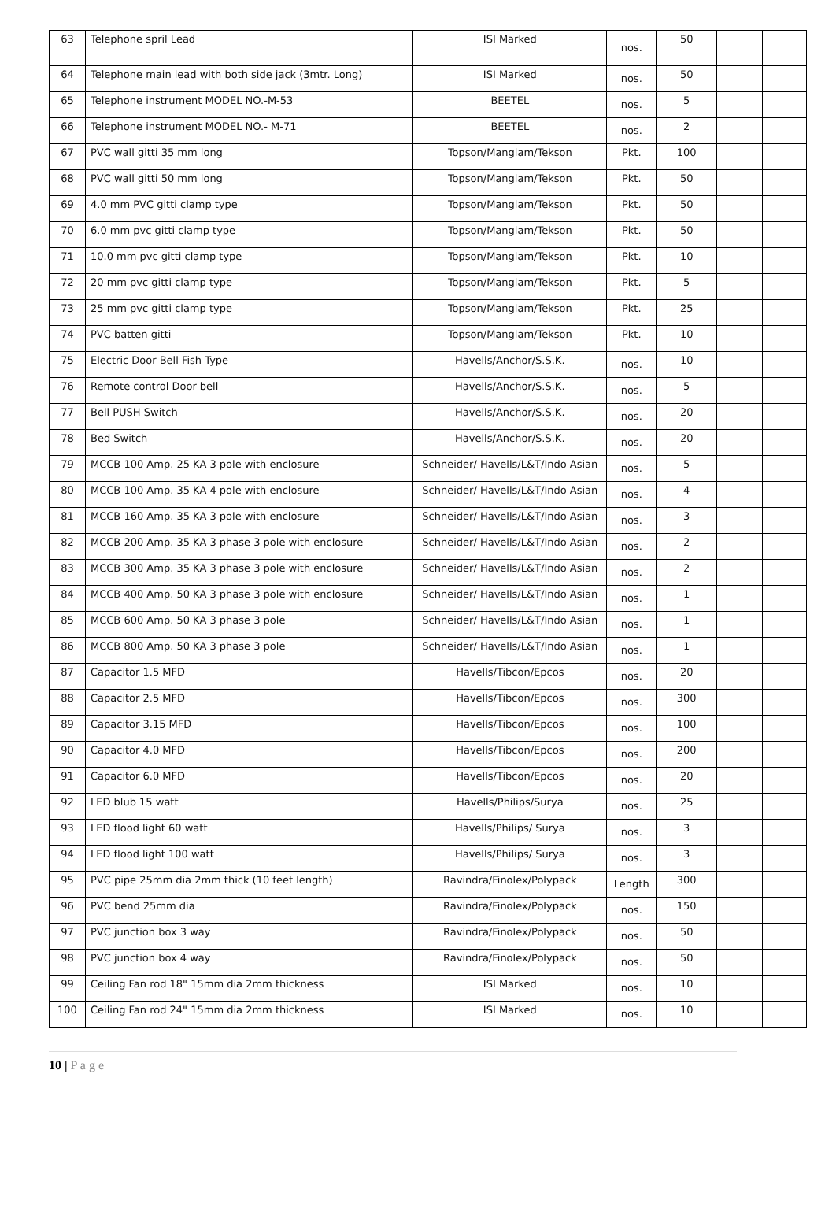| 63 | Telephone spril Lead | ISI Marked | nos. | 50 | | |
| 64 | Telephone main lead with both side jack (3mtr. Long) | ISI Marked | nos. | 50 | | |
| 65 | Telephone instrument MODEL NO.-M-53 | BEETEL | nos. | 5 | | |
| 66 | Telephone instrument MODEL NO.- M-71 | BEETEL | nos. | 2 | | |
| 67 | PVC wall gitti 35 mm long | Topson/Manglam/Tekson | Pkt. | 100 | | |
| 68 | PVC wall gitti 50 mm long | Topson/Manglam/Tekson | Pkt. | 50 | | |
| 69 | 4.0 mm PVC gitti clamp type | Topson/Manglam/Tekson | Pkt. | 50 | | |
| 70 | 6.0 mm pvc gitti clamp type | Topson/Manglam/Tekson | Pkt. | 50 | | |
| 71 | 10.0 mm pvc gitti clamp type | Topson/Manglam/Tekson | Pkt. | 10 | | |
| 72 | 20 mm pvc gitti clamp type | Topson/Manglam/Tekson | Pkt. | 5 | | |
| 73 | 25 mm pvc gitti clamp type | Topson/Manglam/Tekson | Pkt. | 25 | | |
| 74 | PVC batten gitti | Topson/Manglam/Tekson | Pkt. | 10 | | |
| 75 | Electric Door Bell Fish Type | Havells/Anchor/S.S.K. | nos. | 10 | | |
| 76 | Remote control Door bell | Havells/Anchor/S.S.K. | nos. | 5 | | |
| 77 | Bell PUSH Switch | Havells/Anchor/S.S.K. | nos. | 20 | | |
| 78 | Bed Switch | Havells/Anchor/S.S.K. | nos. | 20 | | |
| 79 | MCCB 100 Amp. 25 KA 3 pole with enclosure | Schneider/ Havells/L&T/Indo Asian | nos. | 5 | | |
| 80 | MCCB 100 Amp. 35 KA 4 pole with enclosure | Schneider/ Havells/L&T/Indo Asian | nos. | 4 | | |
| 81 | MCCB 160 Amp. 35 KA 3 pole with enclosure | Schneider/ Havells/L&T/Indo Asian | nos. | 3 | | |
| 82 | MCCB 200 Amp. 35 KA 3 phase 3 pole with enclosure | Schneider/ Havells/L&T/Indo Asian | nos. | 2 | | |
| 83 | MCCB 300 Amp. 35 KA 3 phase 3 pole with enclosure | Schneider/ Havells/L&T/Indo Asian | nos. | 2 | | |
| 84 | MCCB 400 Amp. 50 KA 3 phase 3 pole with enclosure | Schneider/ Havells/L&T/Indo Asian | nos. | 1 | | |
| 85 | MCCB 600 Amp. 50 KA 3 phase 3 pole | Schneider/ Havells/L&T/Indo Asian | nos. | 1 | | |
| 86 | MCCB 800 Amp. 50 KA 3 phase 3 pole | Schneider/ Havells/L&T/Indo Asian | nos. | 1 | | |
| 87 | Capacitor 1.5 MFD | Havells/Tibcon/Epcos | nos. | 20 | | |
| 88 | Capacitor 2.5 MFD | Havells/Tibcon/Epcos | nos. | 300 | | |
| 89 | Capacitor 3.15 MFD | Havells/Tibcon/Epcos | nos. | 100 | | |
| 90 | Capacitor 4.0 MFD | Havells/Tibcon/Epcos | nos. | 200 | | |
| 91 | Capacitor 6.0 MFD | Havells/Tibcon/Epcos | nos. | 20 | | |
| 92 | LED blub 15 watt | Havells/Philips/Surya | nos. | 25 | | |
| 93 | LED flood light 60 watt | Havells/Philips/ Surya | nos. | 3 | | |
| 94 | LED flood light 100 watt | Havells/Philips/ Surya | nos. | 3 | | |
| 95 | PVC pipe 25mm dia 2mm thick (10 feet length) | Ravindra/Finolex/Polypack | Length | 300 | | |
| 96 | PVC bend 25mm dia | Ravindra/Finolex/Polypack | nos. | 150 | | |
| 97 | PVC junction box 3 way | Ravindra/Finolex/Polypack | nos. | 50 | | |
| 98 | PVC junction box 4 way | Ravindra/Finolex/Polypack | nos. | 50 | | |
| 99 | Ceiling Fan rod 18" 15mm dia 2mm thickness | ISI Marked | nos. | 10 | | |
| 100 | Ceiling Fan rod 24" 15mm dia 2mm thickness | ISI Marked | nos. | 10 | | |
10 | P a g e